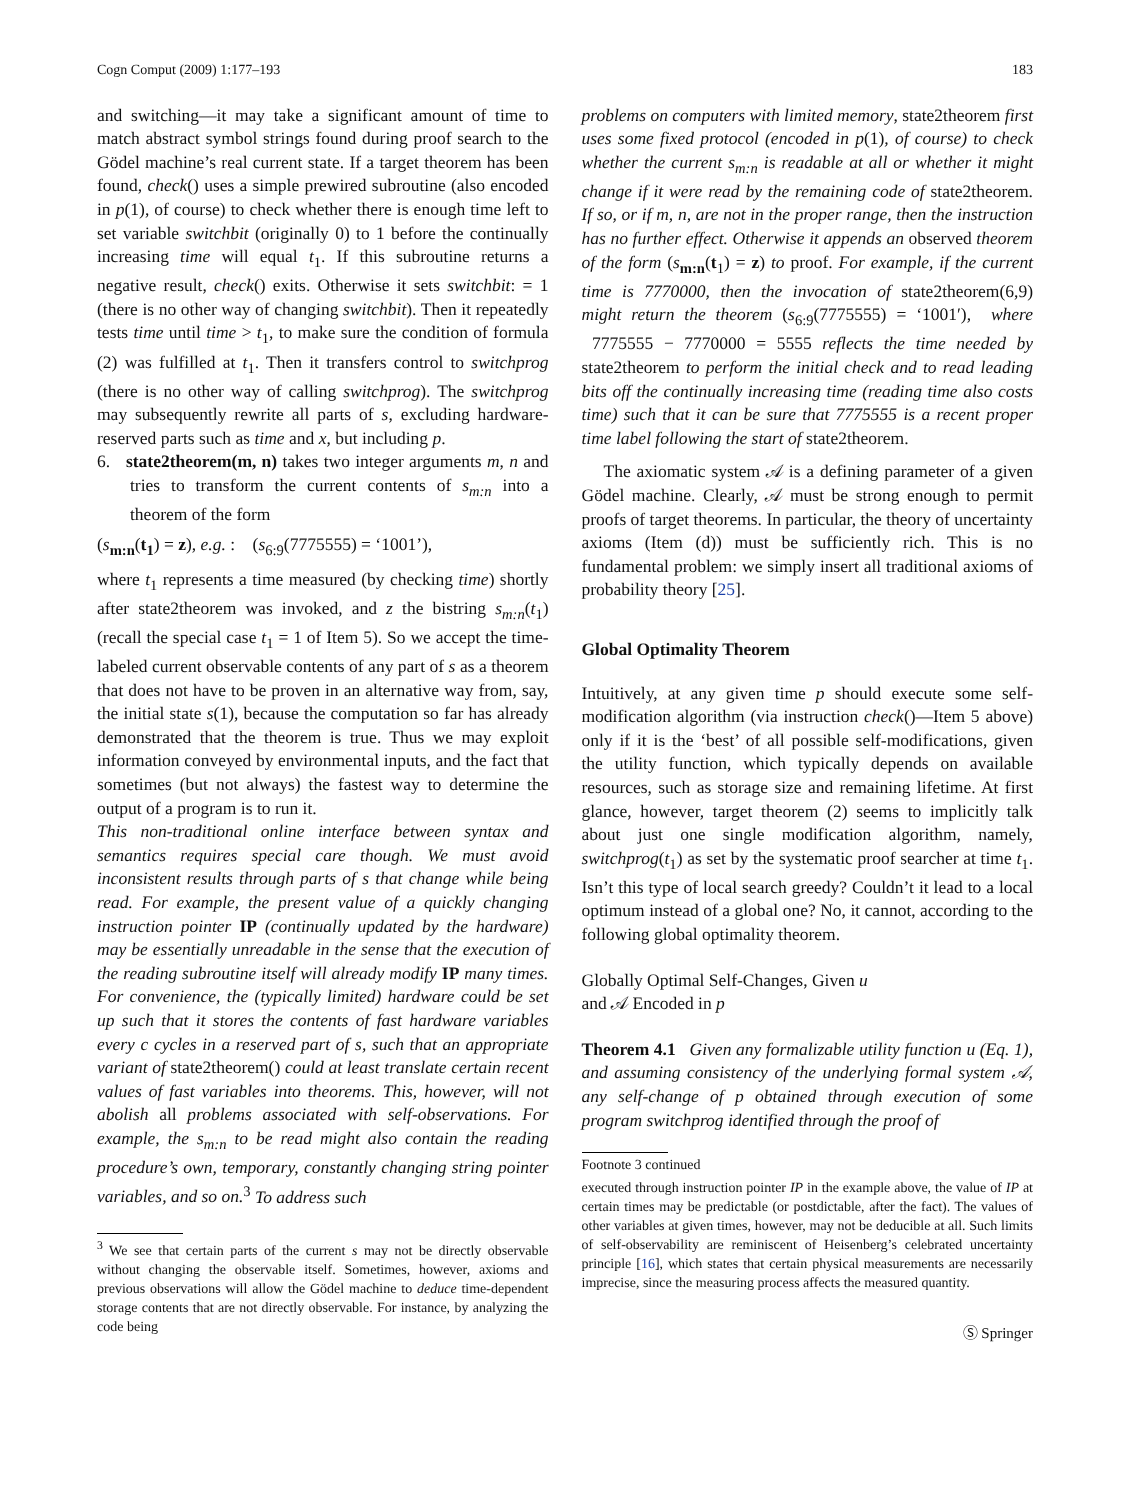Cogn Comput (2009) 1:177–193 183
and switching—it may take a significant amount of time to match abstract symbol strings found during proof search to the Gödel machine’s real current state. If a target theorem has been found, check() uses a simple prewired subroutine (also encoded in p(1), of course) to check whether there is enough time left to set variable switchbit (originally 0) to 1 before the continually increasing time will equal t<sub>1</sub>. If this subroutine returns a negative result, check() exits. Otherwise it sets switchbit: = 1 (there is no other way of changing switchbit). Then it repeatedly tests time until time > t<sub>1</sub>, to make sure the condition of formula (2) was fulfilled at t<sub>1</sub>. Then it transfers control to switchprog (there is no other way of calling switchprog). The switchprog may subsequently rewrite all parts of s, excluding hardware-reserved parts such as time and x, but including p.
6. state2theorem(m, n) takes two integer arguments m, n and tries to transform the current contents of s<sub>m:n</sub> into a theorem of the form
(s<sub>m:n</sub>(t<sub>1</sub>) = z), e.g. : (s<sub>6:9</sub>(7775555) = ‘1001’),
where t<sub>1</sub> represents a time measured (by checking time) shortly after state2theorem was invoked, and z the bistring s<sub>m:n</sub>(t<sub>1</sub>) (recall the special case t<sub>1</sub> = 1 of Item 5). So we accept the time-labeled current observable contents of any part of s as a theorem that does not have to be proven in an alternative way from, say, the initial state s(1), because the computation so far has already demonstrated that the theorem is true. Thus we may exploit information conveyed by environmental inputs, and the fact that sometimes (but not always) the fastest way to determine the output of a program is to run it.
This non-traditional online interface between syntax and semantics requires special care though. We must avoid inconsistent results through parts of s that change while being read. For example, the present value of a quickly changing instruction pointer IP (continually updated by the hardware) may be essentially unreadable in the sense that the execution of the reading subroutine itself will already modify IP many times. For convenience, the (typically limited) hardware could be set up such that it stores the contents of fast hardware variables every c cycles in a reserved part of s, such that an appropriate variant of state2theorem() could at least translate certain recent values of fast variables into theorems. This, however, will not abolish all problems associated with self-observations. For example, the s<sub>m:n</sub> to be read might also contain the reading procedure’s own, temporary, constantly changing string pointer variables, and so on.<sup>3</sup> To address such
<sup>3</sup> We see that certain parts of the current s may not be directly observable without changing the observable itself. Sometimes, however, axioms and previous observations will allow the Gödel machine to deduce time-dependent storage contents that are not directly observable. For instance, by analyzing the code being
problems on computers with limited memory, state2theorem first uses some fixed protocol (encoded in p(1), of course) to check whether the current s<sub>m:n</sub> is readable at all or whether it might change if it were read by the remaining code of state2theorem. If so, or if m, n, are not in the proper range, then the instruction has no further effect. Otherwise it appends an observed theorem of the form (s<sub>m:n</sub>(t<sub>1</sub>) = z) to proof. For example, if the current time is 7770000, then the invocation of state2theorem(6,9) might return the theorem (s<sub>6:9</sub>(7775555) = ‘1001′), where 7775555 − 7770000 = 5555 reflects the time needed by state2theorem to perform the initial check and to read leading bits off the continually increasing time (reading time also costs time) such that it can be sure that 7775555 is a recent proper time label following the start of state2theorem.
The axiomatic system 𝒜 is a defining parameter of a given Gödel machine. Clearly, 𝒜 must be strong enough to permit proofs of target theorems. In particular, the theory of uncertainty axioms (Item (d)) must be sufficiently rich. This is no fundamental problem: we simply insert all traditional axioms of probability theory [25].
Global Optimality Theorem
Intuitively, at any given time p should execute some self-modification algorithm (via instruction check()—Item 5 above) only if it is the ‘best’ of all possible self-modifications, given the utility function, which typically depends on available resources, such as storage size and remaining lifetime. At first glance, however, target theorem (2) seems to implicitly talk about just one single modification algorithm, namely, switchprog(t<sub>1</sub>) as set by the systematic proof searcher at time t<sub>1</sub>. Isn’t this type of local search greedy? Couldn’t it lead to a local optimum instead of a global one? No, it cannot, according to the following global optimality theorem.
Globally Optimal Self-Changes, Given u
and 𝒜 Encoded in p
Theorem 4.1 Given any formalizable utility function u (Eq. 1), and assuming consistency of the underlying formal system 𝒜, any self-change of p obtained through execution of some program switchprog identified through the proof of
Footnote 3 continued
executed through instruction pointer IP in the example above, the value of IP at certain times may be predictable (or postdictable, after the fact). The values of other variables at given times, however, may not be deducible at all. Such limits of self-observability are reminiscent of Heisenberg’s celebrated uncertainty principle [16], which states that certain physical measurements are necessarily imprecise, since the measuring process affects the measured quantity.
Ⓢ Springer